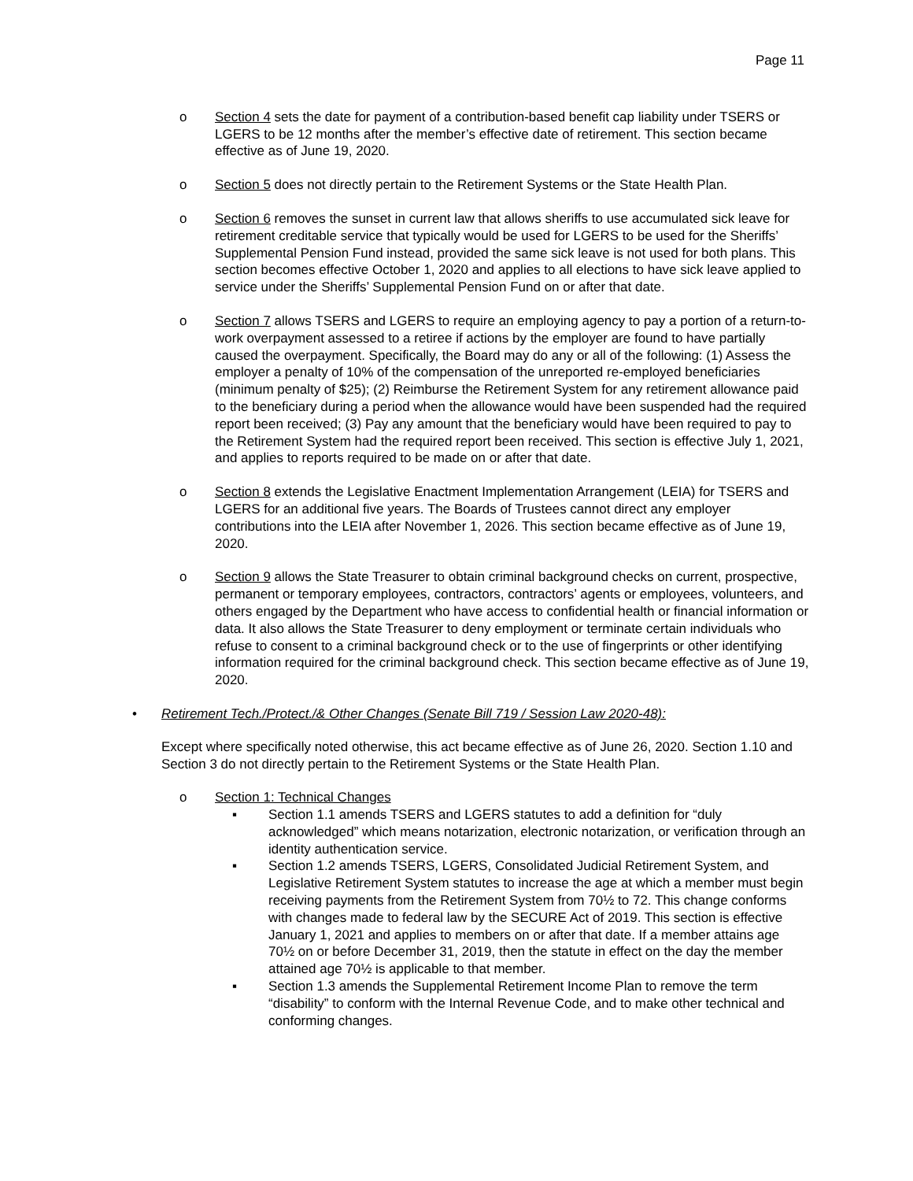Page 11
o Section 4 sets the date for payment of a contribution-based benefit cap liability under TSERS or LGERS to be 12 months after the member’s effective date of retirement. This section became effective as of June 19, 2020.
o Section 5 does not directly pertain to the Retirement Systems or the State Health Plan.
o Section 6 removes the sunset in current law that allows sheriffs to use accumulated sick leave for retirement creditable service that typically would be used for LGERS to be used for the Sheriffs’ Supplemental Pension Fund instead, provided the same sick leave is not used for both plans. This section becomes effective October 1, 2020 and applies to all elections to have sick leave applied to service under the Sheriffs’ Supplemental Pension Fund on or after that date.
o Section 7 allows TSERS and LGERS to require an employing agency to pay a portion of a return-to-work overpayment assessed to a retiree if actions by the employer are found to have partially caused the overpayment. Specifically, the Board may do any or all of the following: (1) Assess the employer a penalty of 10% of the compensation of the unreported re-employed beneficiaries (minimum penalty of $25); (2) Reimburse the Retirement System for any retirement allowance paid to the beneficiary during a period when the allowance would have been suspended had the required report been received; (3) Pay any amount that the beneficiary would have been required to pay to the Retirement System had the required report been received. This section is effective July 1, 2021, and applies to reports required to be made on or after that date.
o Section 8 extends the Legislative Enactment Implementation Arrangement (LEIA) for TSERS and LGERS for an additional five years. The Boards of Trustees cannot direct any employer contributions into the LEIA after November 1, 2026. This section became effective as of June 19, 2020.
o Section 9 allows the State Treasurer to obtain criminal background checks on current, prospective, permanent or temporary employees, contractors, contractors’ agents or employees, volunteers, and others engaged by the Department who have access to confidential health or financial information or data. It also allows the State Treasurer to deny employment or terminate certain individuals who refuse to consent to a criminal background check or to the use of fingerprints or other identifying information required for the criminal background check. This section became effective as of June 19, 2020.
• Retirement Tech./Protect./& Other Changes (Senate Bill 719 / Session Law 2020-48):
Except where specifically noted otherwise, this act became effective as of June 26, 2020. Section 1.10 and Section 3 do not directly pertain to the Retirement Systems or the State Health Plan.
o Section 1: Technical Changes
▪ Section 1.1 amends TSERS and LGERS statutes to add a definition for “duly acknowledged” which means notarization, electronic notarization, or verification through an identity authentication service.
▪ Section 1.2 amends TSERS, LGERS, Consolidated Judicial Retirement System, and Legislative Retirement System statutes to increase the age at which a member must begin receiving payments from the Retirement System from 70½ to 72. This change conforms with changes made to federal law by the SECURE Act of 2019. This section is effective January 1, 2021 and applies to members on or after that date. If a member attains age 70½ on or before December 31, 2019, then the statute in effect on the day the member attained age 70½ is applicable to that member.
▪ Section 1.3 amends the Supplemental Retirement Income Plan to remove the term “disability” to conform with the Internal Revenue Code, and to make other technical and conforming changes.